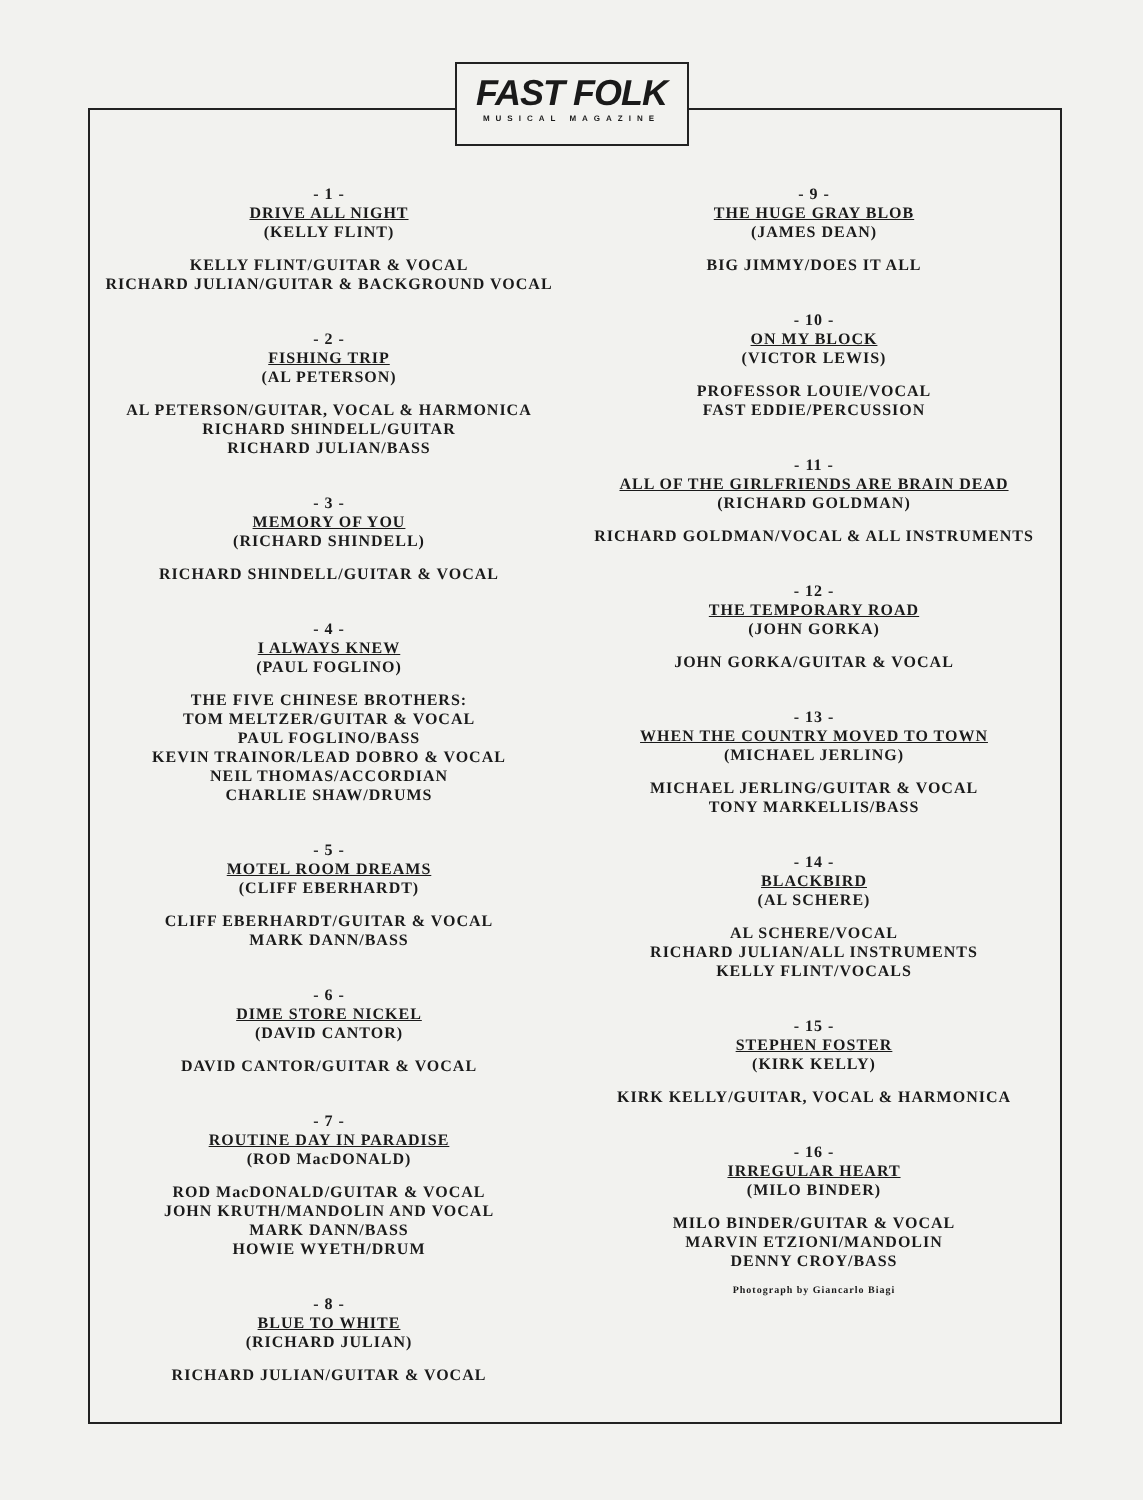FAST FOLK
MUSICAL MAGAZINE
- 1 -
DRIVE ALL NIGHT
(KELLY FLINT)
KELLY FLINT/GUITAR & VOCAL
RICHARD JULIAN/GUITAR & BACKGROUND VOCAL
- 2 -
FISHING TRIP
(AL PETERSON)
AL PETERSON/GUITAR, VOCAL & HARMONICA
RICHARD SHINDELL/GUITAR
RICHARD JULIAN/BASS
- 3 -
MEMORY OF YOU
(RICHARD SHINDELL)
RICHARD SHINDELL/GUITAR & VOCAL
- 4 -
I ALWAYS KNEW
(PAUL FOGLINO)
THE FIVE CHINESE BROTHERS:
TOM MELTZER/GUITAR & VOCAL
PAUL FOGLINO/BASS
KEVIN TRAINOR/LEAD DOBRO & VOCAL
NEIL THOMAS/ACCORDIAN
CHARLIE SHAW/DRUMS
- 5 -
MOTEL ROOM DREAMS
(CLIFF EBERHARDT)
CLIFF EBERHARDT/GUITAR & VOCAL
MARK DANN/BASS
- 6 -
DIME STORE NICKEL
(DAVID CANTOR)
DAVID CANTOR/GUITAR & VOCAL
- 7 -
ROUTINE DAY IN PARADISE
(ROD MacDONALD)
ROD MacDONALD/GUITAR & VOCAL
JOHN KRUTH/MANDOLIN AND VOCAL
MARK DANN/BASS
HOWIE WYETH/DRUM
- 8 -
BLUE TO WHITE
(RICHARD JULIAN)
RICHARD JULIAN/GUITAR & VOCAL
- 9 -
THE HUGE GRAY BLOB
(JAMES DEAN)
BIG JIMMY/DOES IT ALL
- 10 -
ON MY BLOCK
(VICTOR LEWIS)
PROFESSOR LOUIE/VOCAL
FAST EDDIE/PERCUSSION
- 11 -
ALL OF THE GIRLFRIENDS ARE BRAIN DEAD
(RICHARD GOLDMAN)
RICHARD GOLDMAN/VOCAL & ALL INSTRUMENTS
- 12 -
THE TEMPORARY ROAD
(JOHN GORKA)
JOHN GORKA/GUITAR & VOCAL
- 13 -
WHEN THE COUNTRY MOVED TO TOWN
(MICHAEL JERLING)
MICHAEL JERLING/GUITAR & VOCAL
TONY MARKELLIS/BASS
- 14 -
BLACKBIRD
(AL SCHERE)
AL SCHERE/VOCAL
RICHARD JULIAN/ALL INSTRUMENTS
KELLY FLINT/VOCALS
- 15 -
STEPHEN FOSTER
(KIRK KELLY)
KIRK KELLY/GUITAR, VOCAL & HARMONICA
- 16 -
IRREGULAR HEART
(MILO BINDER)
MILO BINDER/GUITAR & VOCAL
MARVIN ETZIONI/MANDOLIN
DENNY CROY/BASS
Photograph by Giancarlo Biagi